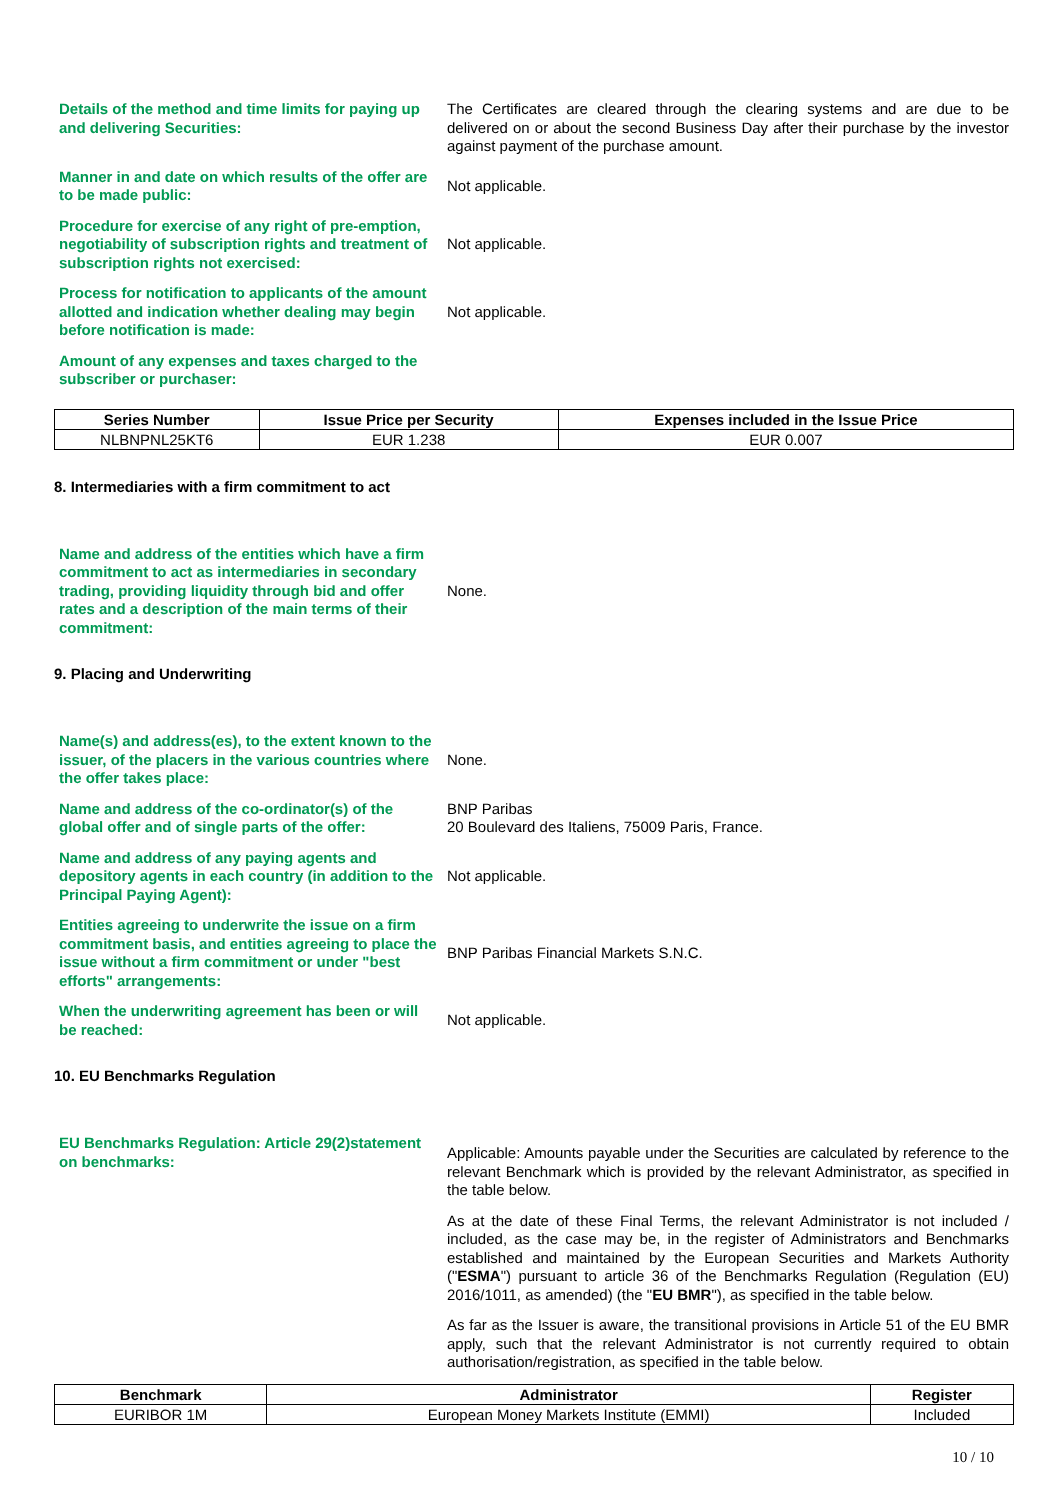Details of the method and time limits for paying up and delivering Securities:
The Certificates are cleared through the clearing systems and are due to be delivered on or about the second Business Day after their purchase by the investor against payment of the purchase amount.
Manner in and date on which results of the offer are to be made public:
Not applicable.
Procedure for exercise of any right of pre-emption, negotiability of subscription rights and treatment of subscription rights not exercised:
Not applicable.
Process for notification to applicants of the amount allotted and indication whether dealing may begin before notification is made:
Not applicable.
Amount of any expenses and taxes charged to the subscriber or purchaser:
| Series Number | Issue Price per Security | Expenses included in the Issue Price |
| --- | --- | --- |
| NLBNPNL25KT6 | EUR 1.238 | EUR 0.007 |
8. Intermediaries with a firm commitment to act
Name and address of the entities which have a firm commitment to act as intermediaries in secondary trading, providing liquidity through bid and offer rates and a description of the main terms of their commitment:
None.
9. Placing and Underwriting
Name(s) and address(es), to the extent known to the issuer, of the placers in the various countries where the offer takes place:
None.
Name and address of the co-ordinator(s) of the global offer and of single parts of the offer:
BNP Paribas
20 Boulevard des Italiens, 75009 Paris, France.
Name and address of any paying agents and depository agents in each country (in addition to the Principal Paying Agent):
Not applicable.
Entities agreeing to underwrite the issue on a firm commitment basis, and entities agreeing to place the issue without a firm commitment or under "best efforts" arrangements:
BNP Paribas Financial Markets S.N.C.
When the underwriting agreement has been or will be reached:
Not applicable.
10. EU Benchmarks Regulation
EU Benchmarks Regulation: Article 29(2)statement on benchmarks:
Applicable: Amounts payable under the Securities are calculated by reference to the relevant Benchmark which is provided by the relevant Administrator, as specified in the table below.
As at the date of these Final Terms, the relevant Administrator is not included / included, as the case may be, in the register of Administrators and Benchmarks established and maintained by the European Securities and Markets Authority ("ESMA") pursuant to article 36 of the Benchmarks Regulation (Regulation (EU) 2016/1011, as amended) (the "EU BMR"), as specified in the table below.
As far as the Issuer is aware, the transitional provisions in Article 51 of the EU BMR apply, such that the relevant Administrator is not currently required to obtain authorisation/registration, as specified in the table below.
| Benchmark | Administrator | Register |
| --- | --- | --- |
| EURIBOR 1M | European Money Markets Institute (EMMI) | Included |
10 / 10